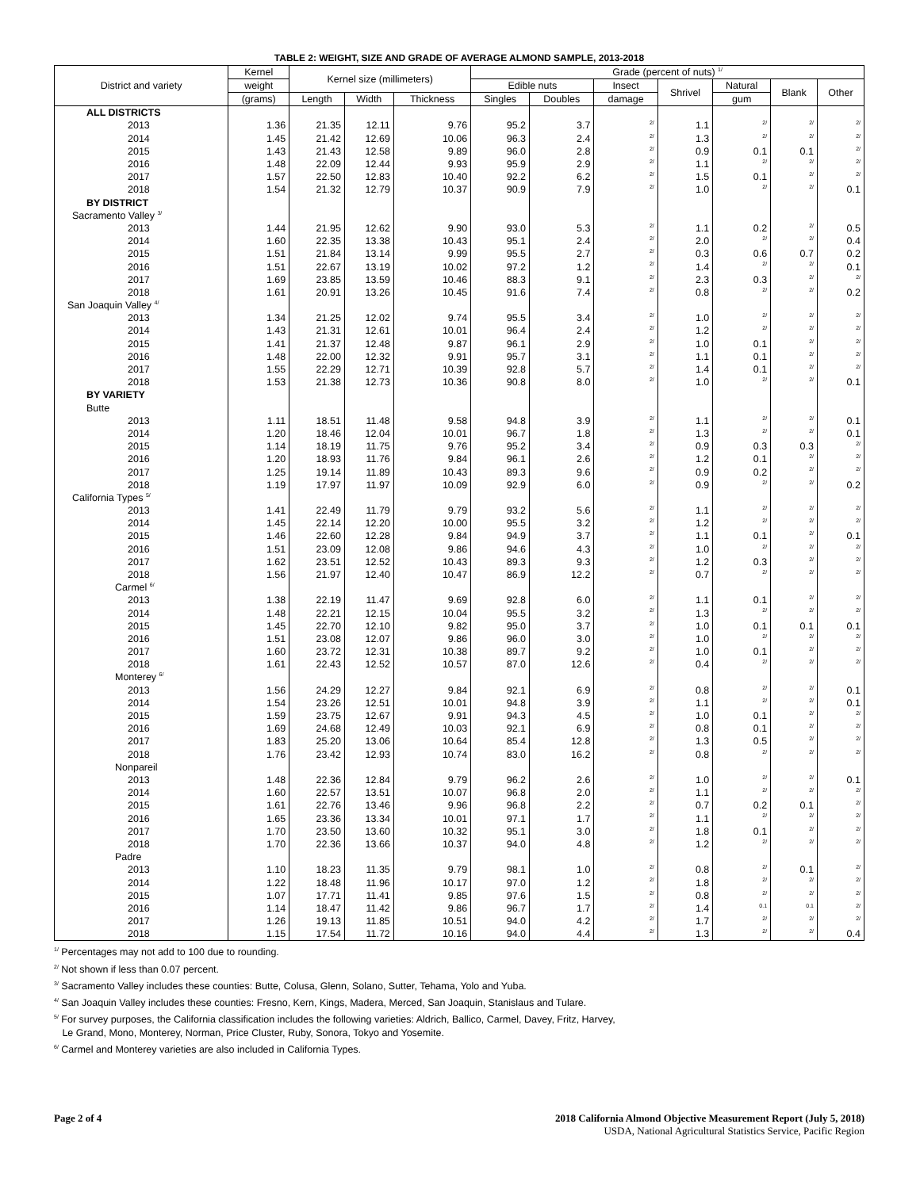TABLE 2: WEIGHT, SIZE AND GRADE OF AVERAGE ALMOND SAMPLE, 2013-2018
| District and variety | Kernel | Kernel size (millimeters) | | | Grade (percent of nuts) <sup>1/</sup> | | | | | | |
| --- | --- | --- | --- | --- | --- | --- | --- | --- | --- | --- | --- |
| | weight | | | | Edible nuts | | Insect | Shrivel | Natural | Blank | Other |
| | (grams) | Length | Width | Thickness | Singles | Doubles | damage | | gum | | |
| ALL DISTRICTS | | | | | | | | | | | |
| 2013 | 1.36 | 21.35 | 12.11 | 9.76 | 95.2 | 3.7 | <sup>2/</sup> | 1.1 | <sup>2/</sup> | <sup>2/</sup> | <sup>2/</sup> |
| 2014 | 1.45 | 21.42 | 12.69 | 10.06 | 96.3 | 2.4 | <sup>2/</sup> | 1.3 | <sup>2/</sup> | <sup>2/</sup> | <sup>2/</sup> |
| 2015 | 1.43 | 21.43 | 12.58 | 9.89 | 96.0 | 2.8 | <sup>2/</sup> | 0.9 | 0.1 | 0.1 | <sup>2/</sup> |
| 2016 | 1.48 | 22.09 | 12.44 | 9.93 | 95.9 | 2.9 | <sup>2/</sup> | 1.1 | <sup>2/</sup> | <sup>2/</sup> | <sup>2/</sup> |
| 2017 | 1.57 | 22.50 | 12.83 | 10.40 | 92.2 | 6.2 | <sup>2/</sup> | 1.5 | 0.1 | <sup>2/</sup> | <sup>2/</sup> |
| 2018 | 1.54 | 21.32 | 12.79 | 10.37 | 90.9 | 7.9 | <sup>2/</sup> | 1.0 | <sup>2/</sup> | <sup>2/</sup> | 0.1 |
| BY DISTRICT | | | | | | | | | | | |
| Sacramento Valley <sup>3/</sup> | | | | | | | | | | | |
| 2013 | 1.44 | 21.95 | 12.62 | 9.90 | 93.0 | 5.3 | <sup>2/</sup> | 1.1 | 0.2 | <sup>2/</sup> | 0.5 |
| 2014 | 1.60 | 22.35 | 13.38 | 10.43 | 95.1 | 2.4 | <sup>2/</sup> | 2.0 | <sup>2/</sup> | <sup>2/</sup> | 0.4 |
| 2015 | 1.51 | 21.84 | 13.14 | 9.99 | 95.5 | 2.7 | <sup>2/</sup> | 0.3 | 0.6 | 0.7 | 0.2 |
| 2016 | 1.51 | 22.67 | 13.19 | 10.02 | 97.2 | 1.2 | <sup>2/</sup> | 1.4 | <sup>2/</sup> | <sup>2/</sup> | 0.1 |
| 2017 | 1.69 | 23.85 | 13.59 | 10.46 | 88.3 | 9.1 | <sup>2/</sup> | 2.3 | 0.3 | <sup>2/</sup> | <sup>2/</sup> |
| 2018 | 1.61 | 20.91 | 13.26 | 10.45 | 91.6 | 7.4 | <sup>2/</sup> | 0.8 | <sup>2/</sup> | <sup>2/</sup> | 0.2 |
| San Joaquin Valley <sup>4/</sup> | | | | | | | | | | | |
| 2013 | 1.34 | 21.25 | 12.02 | 9.74 | 95.5 | 3.4 | <sup>2/</sup> | 1.0 | <sup>2/</sup> | <sup>2/</sup> | <sup>2/</sup> |
| 2014 | 1.43 | 21.31 | 12.61 | 10.01 | 96.4 | 2.4 | <sup>2/</sup> | 1.2 | <sup>2/</sup> | <sup>2/</sup> | <sup>2/</sup> |
| 2015 | 1.41 | 21.37 | 12.48 | 9.87 | 96.1 | 2.9 | <sup>2/</sup> | 1.0 | 0.1 | <sup>2/</sup> | <sup>2/</sup> |
| 2016 | 1.48 | 22.00 | 12.32 | 9.91 | 95.7 | 3.1 | <sup>2/</sup> | 1.1 | 0.1 | <sup>2/</sup> | <sup>2/</sup> |
| 2017 | 1.55 | 22.29 | 12.71 | 10.39 | 92.8 | 5.7 | <sup>2/</sup> | 1.4 | 0.1 | <sup>2/</sup> | <sup>2/</sup> |
| 2018 | 1.53 | 21.38 | 12.73 | 10.36 | 90.8 | 8.0 | <sup>2/</sup> | 1.0 | <sup>2/</sup> | <sup>2/</sup> | 0.1 |
| BY VARIETY | | | | | | | | | | | |
| Butte | | | | | | | | | | | |
| 2013 | 1.11 | 18.51 | 11.48 | 9.58 | 94.8 | 3.9 | <sup>2/</sup> | 1.1 | <sup>2/</sup> | <sup>2/</sup> | 0.1 |
| 2014 | 1.20 | 18.46 | 12.04 | 10.01 | 96.7 | 1.8 | <sup>2/</sup> | 1.3 | <sup>2/</sup> | <sup>2/</sup> | 0.1 |
| 2015 | 1.14 | 18.19 | 11.75 | 9.76 | 95.2 | 3.4 | <sup>2/</sup> | 0.9 | 0.3 | 0.3 | <sup>2/</sup> |
| 2016 | 1.20 | 18.93 | 11.76 | 9.84 | 96.1 | 2.6 | <sup>2/</sup> | 1.2 | 0.1 | <sup>2/</sup> | <sup>2/</sup> |
| 2017 | 1.25 | 19.14 | 11.89 | 10.43 | 89.3 | 9.6 | <sup>2/</sup> | 0.9 | 0.2 | <sup>2/</sup> | <sup>2/</sup> |
| 2018 | 1.19 | 17.97 | 11.97 | 10.09 | 92.9 | 6.0 | <sup>2/</sup> | 0.9 | <sup>2/</sup> | <sup>2/</sup> | 0.2 |
| California Types <sup>5/</sup> | | | | | | | | | | | |
| 2013 | 1.41 | 22.49 | 11.79 | 9.79 | 93.2 | 5.6 | <sup>2/</sup> | 1.1 | <sup>2/</sup> | <sup>2/</sup> | <sup>2/</sup> |
| 2014 | 1.45 | 22.14 | 12.20 | 10.00 | 95.5 | 3.2 | <sup>2/</sup> | 1.2 | <sup>2/</sup> | <sup>2/</sup> | <sup>2/</sup> |
| 2015 | 1.46 | 22.60 | 12.28 | 9.84 | 94.9 | 3.7 | <sup>2/</sup> | 1.1 | 0.1 | <sup>2/</sup> | 0.1 |
| 2016 | 1.51 | 23.09 | 12.08 | 9.86 | 94.6 | 4.3 | <sup>2/</sup> | 1.0 | <sup>2/</sup> | <sup>2/</sup> | <sup>2/</sup> |
| 2017 | 1.62 | 23.51 | 12.52 | 10.43 | 89.3 | 9.3 | <sup>2/</sup> | 1.2 | 0.3 | <sup>2/</sup> | <sup>2/</sup> |
| 2018 | 1.56 | 21.97 | 12.40 | 10.47 | 86.9 | 12.2 | <sup>2/</sup> | 0.7 | <sup>2/</sup> | <sup>2/</sup> | <sup>2/</sup> |
| Carmel <sup>6/</sup> | | | | | | | | | | | |
| 2013 | 1.38 | 22.19 | 11.47 | 9.69 | 92.8 | 6.0 | <sup>2/</sup> | 1.1 | 0.1 | <sup>2/</sup> | <sup>2/</sup> |
| 2014 | 1.48 | 22.21 | 12.15 | 10.04 | 95.5 | 3.2 | <sup>2/</sup> | 1.3 | <sup>2/</sup> | <sup>2/</sup> | <sup>2/</sup> |
| 2015 | 1.45 | 22.70 | 12.10 | 9.82 | 95.0 | 3.7 | <sup>2/</sup> | 1.0 | 0.1 | 0.1 | 0.1 |
| 2016 | 1.51 | 23.08 | 12.07 | 9.86 | 96.0 | 3.0 | <sup>2/</sup> | 1.0 | <sup>2/</sup> | <sup>2/</sup> | <sup>2/</sup> |
| 2017 | 1.60 | 23.72 | 12.31 | 10.38 | 89.7 | 9.2 | <sup>2/</sup> | 1.0 | 0.1 | <sup>2/</sup> | <sup>2/</sup> |
| 2018 | 1.61 | 22.43 | 12.52 | 10.57 | 87.0 | 12.6 | <sup>2/</sup> | 0.4 | <sup>2/</sup> | <sup>2/</sup> | <sup>2/</sup> |
| Monterey <sup>6/</sup> | | | | | | | | | | | |
| 2013 | 1.56 | 24.29 | 12.27 | 9.84 | 92.1 | 6.9 | <sup>2/</sup> | 0.8 | <sup>2/</sup> | <sup>2/</sup> | 0.1 |
| 2014 | 1.54 | 23.26 | 12.51 | 10.01 | 94.8 | 3.9 | <sup>2/</sup> | 1.1 | <sup>2/</sup> | <sup>2/</sup> | 0.1 |
| 2015 | 1.59 | 23.75 | 12.67 | 9.91 | 94.3 | 4.5 | <sup>2/</sup> | 1.0 | 0.1 | <sup>2/</sup> | <sup>2/</sup> |
| 2016 | 1.69 | 24.68 | 12.49 | 10.03 | 92.1 | 6.9 | <sup>2/</sup> | 0.8 | 0.1 | <sup>2/</sup> | <sup>2/</sup> |
| 2017 | 1.83 | 25.20 | 13.06 | 10.64 | 85.4 | 12.8 | <sup>2/</sup> | 1.3 | 0.5 | <sup>2/</sup> | <sup>2/</sup> |
| 2018 | 1.76 | 23.42 | 12.93 | 10.74 | 83.0 | 16.2 | <sup>2/</sup> | 0.8 | <sup>2/</sup> | <sup>2/</sup> | <sup>2/</sup> |
| Nonpareil | | | | | | | | | | | |
| 2013 | 1.48 | 22.36 | 12.84 | 9.79 | 96.2 | 2.6 | <sup>2/</sup> | 1.0 | <sup>2/</sup> | <sup>2/</sup> | 0.1 |
| 2014 | 1.60 | 22.57 | 13.51 | 10.07 | 96.8 | 2.0 | <sup>2/</sup> | 1.1 | <sup>2/</sup> | <sup>2/</sup> | <sup>2/</sup> |
| 2015 | 1.61 | 22.76 | 13.46 | 9.96 | 96.8 | 2.2 | <sup>2/</sup> | 0.7 | 0.2 | 0.1 | <sup>2/</sup> |
| 2016 | 1.65 | 23.36 | 13.34 | 10.01 | 97.1 | 1.7 | <sup>2/</sup> | 1.1 | <sup>2/</sup> | <sup>2/</sup> | <sup>2/</sup> |
| 2017 | 1.70 | 23.50 | 13.60 | 10.32 | 95.1 | 3.0 | <sup>2/</sup> | 1.8 | 0.1 | <sup>2/</sup> | <sup>2/</sup> |
| 2018 | 1.70 | 22.36 | 13.66 | 10.37 | 94.0 | 4.8 | <sup>2/</sup> | 1.2 | <sup>2/</sup> | <sup>2/</sup> | <sup>2/</sup> |
| Padre | | | | | | | | | | | |
| 2013 | 1.10 | 18.23 | 11.35 | 9.79 | 98.1 | 1.0 | <sup>2/</sup> | 0.8 | <sup>2/</sup> | 0.1 | <sup>2/</sup> |
| 2014 | 1.22 | 18.48 | 11.96 | 10.17 | 97.0 | 1.2 | <sup>2/</sup> | 1.8 | <sup>2/</sup> | <sup>2/</sup> | <sup>2/</sup> |
| 2015 | 1.07 | 17.71 | 11.41 | 9.85 | 97.6 | 1.5 | <sup>2/</sup> | 0.8 | <sup>2/</sup> | <sup>2/</sup> | <sup>2/</sup> |
| 2016 | 1.14 | 18.47 | 11.42 | 9.86 | 96.7 | 1.7 | <sup>2/</sup> | 1.4 | <sup>0.1</sup> | <sup>0.1</sup> | <sup>2/</sup> |
| 2017 | 1.26 | 19.13 | 11.85 | 10.51 | 94.0 | 4.2 | <sup>2/</sup> | 1.7 | <sup>2/</sup> | <sup>2/</sup> | <sup>2/</sup> |
| 2018 | 1.15 | 17.54 | 11.72 | 10.16 | 94.0 | 4.4 | <sup>2/</sup> | 1.3 | <sup>2/</sup> | <sup>2/</sup> | 0.4 |
<sup>1/</sup> Percentages may not add to 100 due to rounding.
<sup>2/</sup> Not shown if less than 0.07 percent.
<sup>3/</sup> Sacramento Valley includes these counties: Butte, Colusa, Glenn, Solano, Sutter, Tehama, Yolo and Yuba.
<sup>4/</sup> San Joaquin Valley includes these counties: Fresno, Kern, Kings, Madera, Merced, San Joaquin, Stanislaus and Tulare.
<sup>5/</sup> For survey purposes, the California classification includes the following varieties: Aldrich, Ballico, Carmel, Davey, Fritz, Harvey,
Le Grand, Mono, Monterey, Norman, Price Cluster, Ruby, Sonora, Tokyo and Yosemite.
<sup>6/</sup> Carmel and Monterey varieties are also included in California Types.
Page 2 of 4 2018 California Almond Objective Measurement Report (July 5, 2018)
USDA, National Agricultural Statistics Service, Pacific Region